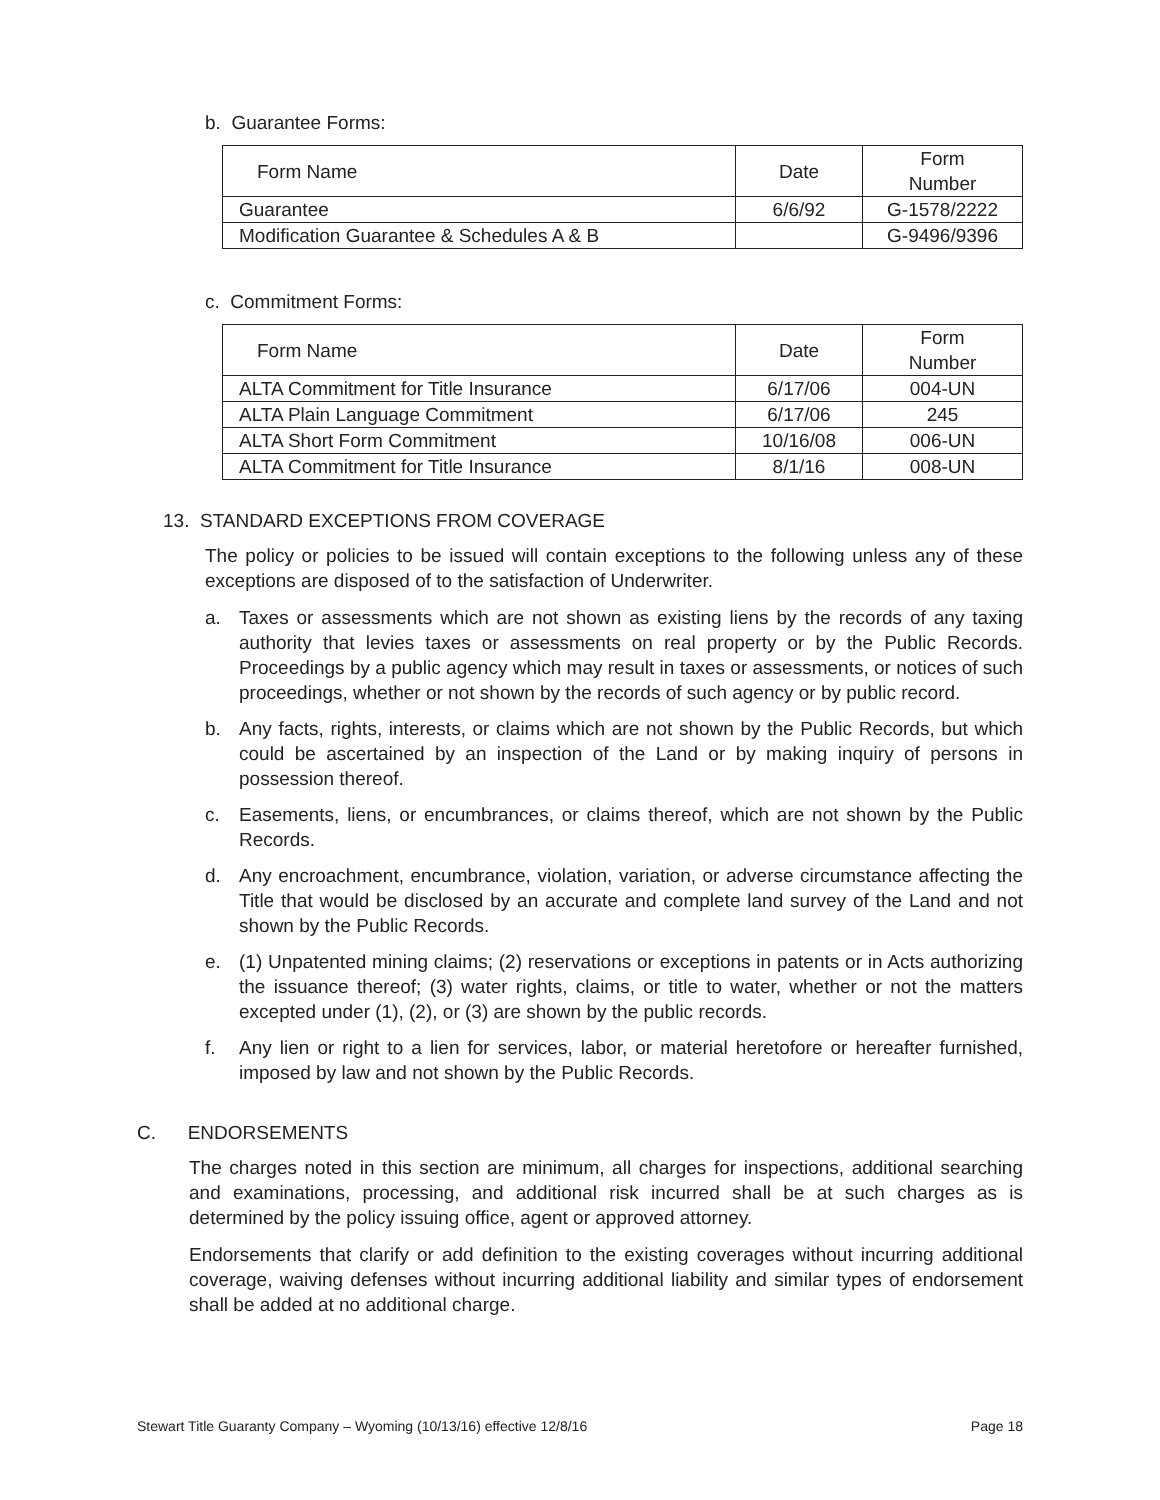b. Guarantee Forms:
| Form Name | Date | Form Number |
| --- | --- | --- |
| Guarantee | 6/6/92 | G-1578/2222 |
| Modification Guarantee & Schedules A & B | | G-9496/9396 |
c. Commitment Forms:
| Form Name | Date | Form Number |
| --- | --- | --- |
| ALTA Commitment for Title Insurance | 6/17/06 | 004-UN |
| ALTA Plain Language Commitment | 6/17/06 | 245 |
| ALTA Short Form Commitment | 10/16/08 | 006-UN |
| ALTA Commitment for Title Insurance | 8/1/16 | 008-UN |
13. STANDARD EXCEPTIONS FROM COVERAGE
The policy or policies to be issued will contain exceptions to the following unless any of these exceptions are disposed of to the satisfaction of Underwriter.
a. Taxes or assessments which are not shown as existing liens by the records of any taxing authority that levies taxes or assessments on real property or by the Public Records. Proceedings by a public agency which may result in taxes or assessments, or notices of such proceedings, whether or not shown by the records of such agency or by public record.
b. Any facts, rights, interests, or claims which are not shown by the Public Records, but which could be ascertained by an inspection of the Land or by making inquiry of persons in possession thereof.
c. Easements, liens, or encumbrances, or claims thereof, which are not shown by the Public Records.
d. Any encroachment, encumbrance, violation, variation, or adverse circumstance affecting the Title that would be disclosed by an accurate and complete land survey of the Land and not shown by the Public Records.
e. (1) Unpatented mining claims; (2) reservations or exceptions in patents or in Acts authorizing the issuance thereof; (3) water rights, claims, or title to water, whether or not the matters excepted under (1), (2), or (3) are shown by the public records.
f. Any lien or right to a lien for services, labor, or material heretofore or hereafter furnished, imposed by law and not shown by the Public Records.
C. ENDORSEMENTS
The charges noted in this section are minimum, all charges for inspections, additional searching and examinations, processing, and additional risk incurred shall be at such charges as is determined by the policy issuing office, agent or approved attorney.
Endorsements that clarify or add definition to the existing coverages without incurring additional coverage, waiving defenses without incurring additional liability and similar types of endorsement shall be added at no additional charge.
Stewart Title Guaranty Company – Wyoming (10/13/16) effective 12/8/16 Page 18